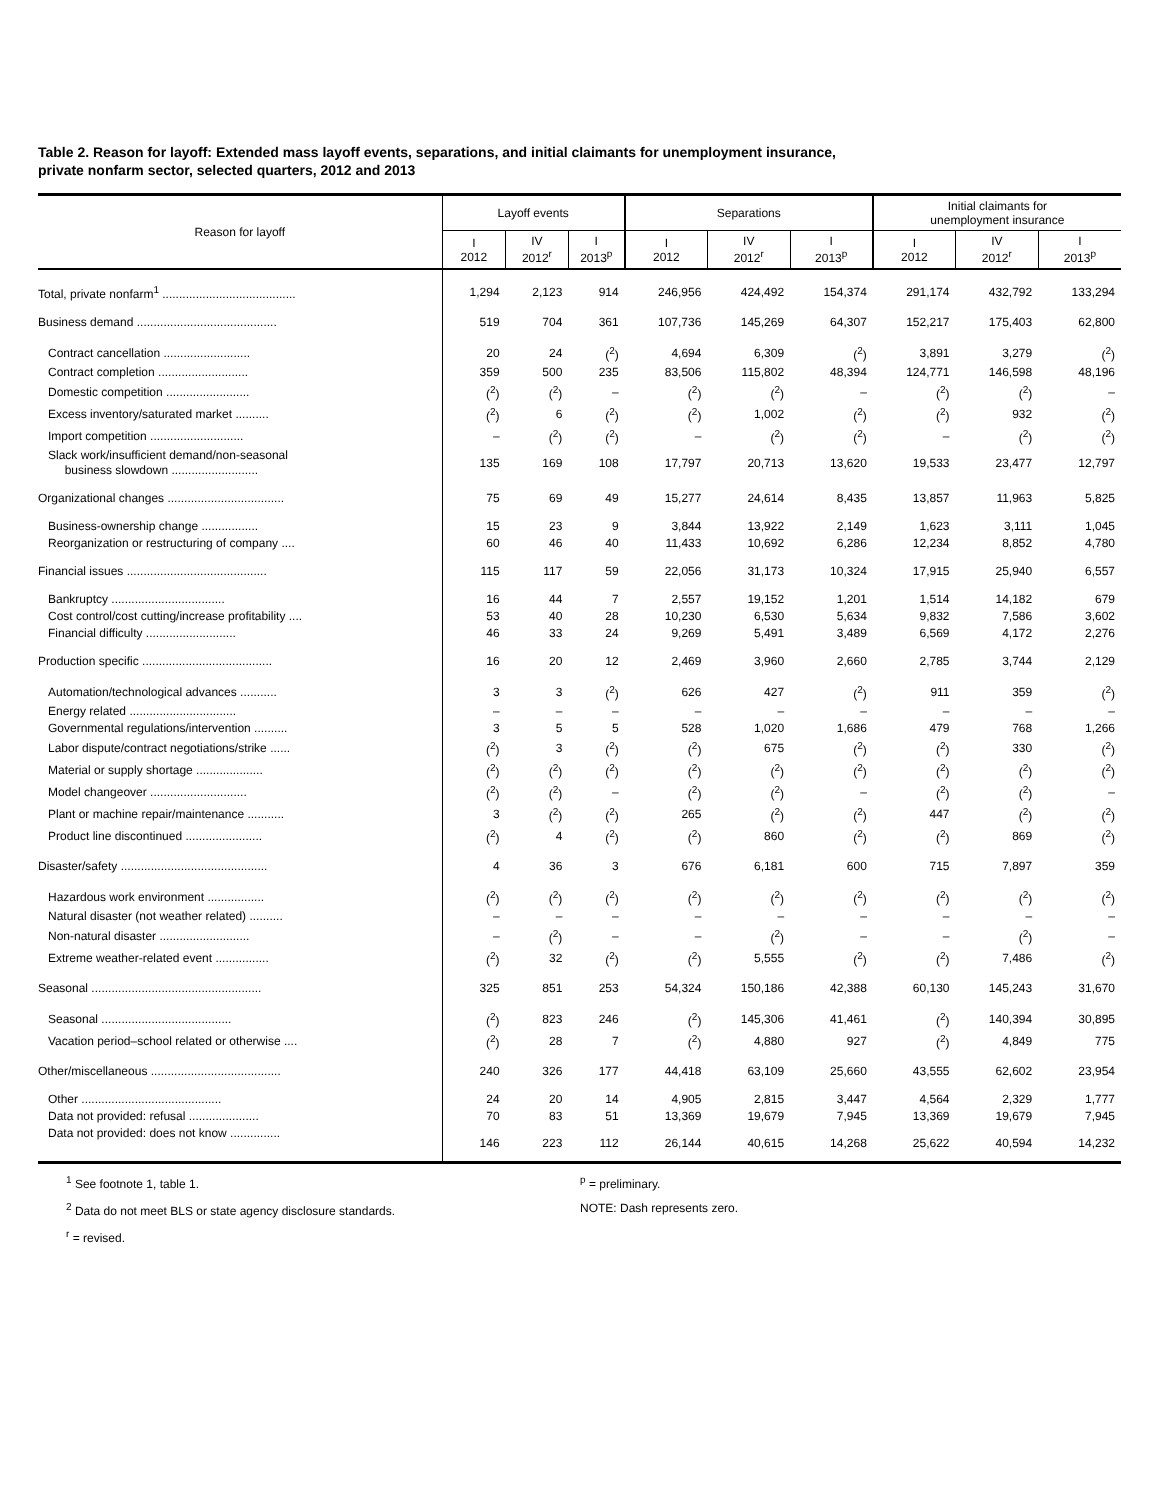Table 2. Reason for layoff: Extended mass layoff events, separations, and initial claimants for unemployment insurance,
private nonfarm sector, selected quarters, 2012 and 2013
| Reason for layoff | Layoff events | | | Separations | | | Initial claimants for unemployment insurance | | |
| --- | --- | --- | --- | --- | --- | --- | --- | --- | --- |
| | I 2012 | IV 2012<sup>r</sup> | I 2013<sup>p</sup> | I 2012 | IV 2012<sup>r</sup> | I 2013<sup>p</sup> | I 2012 | IV 2012<sup>r</sup> | I 2013<sup>p</sup> |
| Total, private nonfarm<sup>1</sup> ........................................ | 1,294 | 2,123 | 914 | 246,956 | 424,492 | 154,374 | 291,174 | 432,792 | 133,294 |
| Business demand .......................................... | 519 | 704 | 361 | 107,736 | 145,269 | 64,307 | 152,217 | 175,403 | 62,800 |
| Contract cancellation .......................... | 20 | 24 | (<sup>2</sup>) | 4,694 | 6,309 | (<sup>2</sup>) | 3,891 | 3,279 | (<sup>2</sup>) |
| Contract completion ........................... | 359 | 500 | 235 | 83,506 | 115,802 | 48,394 | 124,771 | 146,598 | 48,196 |
| Domestic competition ......................... | (<sup>2</sup>) | (<sup>2</sup>) | – | (<sup>2</sup>) | (<sup>2</sup>) | – | (<sup>2</sup>) | (<sup>2</sup>) | – |
| Excess inventory/saturated market .......... | (<sup>2</sup>) | 6 | (<sup>2</sup>) | (<sup>2</sup>) | 1,002 | (<sup>2</sup>) | (<sup>2</sup>) | 932 | (<sup>2</sup>) |
| Import competition ............................ | – | (<sup>2</sup>) | (<sup>2</sup>) | – | (<sup>2</sup>) | (<sup>2</sup>) | – | (<sup>2</sup>) | (<sup>2</sup>) |
| Slack work/insufficient demand/non-seasonal business slowdown .......................... | 135 | 169 | 108 | 17,797 | 20,713 | 13,620 | 19,533 | 23,477 | 12,797 |
| Organizational changes ................................... | 75 | 69 | 49 | 15,277 | 24,614 | 8,435 | 13,857 | 11,963 | 5,825 |
| Business-ownership change ................. | 15 | 23 | 9 | 3,844 | 13,922 | 2,149 | 1,623 | 3,111 | 1,045 |
| Reorganization or restructuring of company .... | 60 | 46 | 40 | 11,433 | 10,692 | 6,286 | 12,234 | 8,852 | 4,780 |
| Financial issues .......................................... | 115 | 117 | 59 | 22,056 | 31,173 | 10,324 | 17,915 | 25,940 | 6,557 |
| Bankruptcy .................................. | 16 | 44 | 7 | 2,557 | 19,152 | 1,201 | 1,514 | 14,182 | 679 |
| Cost control/cost cutting/increase profitability .... | 53 | 40 | 28 | 10,230 | 6,530 | 5,634 | 9,832 | 7,586 | 3,602 |
| Financial difficulty ........................... | 46 | 33 | 24 | 9,269 | 5,491 | 3,489 | 6,569 | 4,172 | 2,276 |
| Production specific ....................................... | 16 | 20 | 12 | 2,469 | 3,960 | 2,660 | 2,785 | 3,744 | 2,129 |
| Automation/technological advances ........... | 3 | 3 | (<sup>2</sup>) | 626 | 427 | (<sup>2</sup>) | 911 | 359 | (<sup>2</sup>) |
| Energy related ................................ | – | – | – | – | – | – | – | – | – |
| Governmental regulations/intervention .......... | 3 | 5 | 5 | 528 | 1,020 | 1,686 | 479 | 768 | 1,266 |
| Labor dispute/contract negotiations/strike ...... | (<sup>2</sup>) | 3 | (<sup>2</sup>) | (<sup>2</sup>) | 675 | (<sup>2</sup>) | (<sup>2</sup>) | 330 | (<sup>2</sup>) |
| Material or supply shortage .................... | (<sup>2</sup>) | (<sup>2</sup>) | (<sup>2</sup>) | (<sup>2</sup>) | (<sup>2</sup>) | (<sup>2</sup>) | (<sup>2</sup>) | (<sup>2</sup>) | (<sup>2</sup>) |
| Model changeover ............................. | (<sup>2</sup>) | (<sup>2</sup>) | – | (<sup>2</sup>) | (<sup>2</sup>) | – | (<sup>2</sup>) | (<sup>2</sup>) | – |
| Plant or machine repair/maintenance ........... | 3 | (<sup>2</sup>) | (<sup>2</sup>) | 265 | (<sup>2</sup>) | (<sup>2</sup>) | 447 | (<sup>2</sup>) | (<sup>2</sup>) |
| Product line discontinued ....................... | (<sup>2</sup>) | 4 | (<sup>2</sup>) | (<sup>2</sup>) | 860 | (<sup>2</sup>) | (<sup>2</sup>) | 869 | (<sup>2</sup>) |
| Disaster/safety ............................................ | 4 | 36 | 3 | 676 | 6,181 | 600 | 715 | 7,897 | 359 |
| Hazardous work environment ................. | (<sup>2</sup>) | (<sup>2</sup>) | (<sup>2</sup>) | (<sup>2</sup>) | (<sup>2</sup>) | (<sup>2</sup>) | (<sup>2</sup>) | (<sup>2</sup>) | (<sup>2</sup>) |
| Natural disaster (not weather related) .......... | – | – | – | – | – | – | – | – | – |
| Non-natural disaster ........................... | – | (<sup>2</sup>) | – | – | (<sup>2</sup>) | – | – | (<sup>2</sup>) | – |
| Extreme weather-related event ................ | (<sup>2</sup>) | 32 | (<sup>2</sup>) | (<sup>2</sup>) | 5,555 | (<sup>2</sup>) | (<sup>2</sup>) | 7,486 | (<sup>2</sup>) |
| Seasonal ................................................... | 325 | 851 | 253 | 54,324 | 150,186 | 42,388 | 60,130 | 145,243 | 31,670 |
| Seasonal ....................................... | (<sup>2</sup>) | 823 | 246 | (<sup>2</sup>) | 145,306 | 41,461 | (<sup>2</sup>) | 140,394 | 30,895 |
| Vacation period–school related or otherwise .... | (<sup>2</sup>) | 28 | 7 | (<sup>2</sup>) | 4,880 | 927 | (<sup>2</sup>) | 4,849 | 775 |
| Other/miscellaneous ....................................... | 240 | 326 | 177 | 44,418 | 63,109 | 25,660 | 43,555 | 62,602 | 23,954 |
| Other .......................................... | 24 | 20 | 14 | 4,905 | 2,815 | 3,447 | 4,564 | 2,329 | 1,777 |
| Data not provided: refusal ..................... | 70 | 83 | 51 | 13,369 | 19,679 | 7,945 | 13,369 | 19,679 | 7,945 |
| Data not provided: does not know ............... | 146 | 223 | 112 | 26,144 | 40,615 | 14,268 | 25,622 | 40,594 | 14,232 |
<sup>1</sup> See footnote 1, table 1.
<sup>2</sup> Data do not meet BLS or state agency disclosure standards.
<sup>r</sup> = revised.
<sup>p</sup> = preliminary.
NOTE: Dash represents zero.